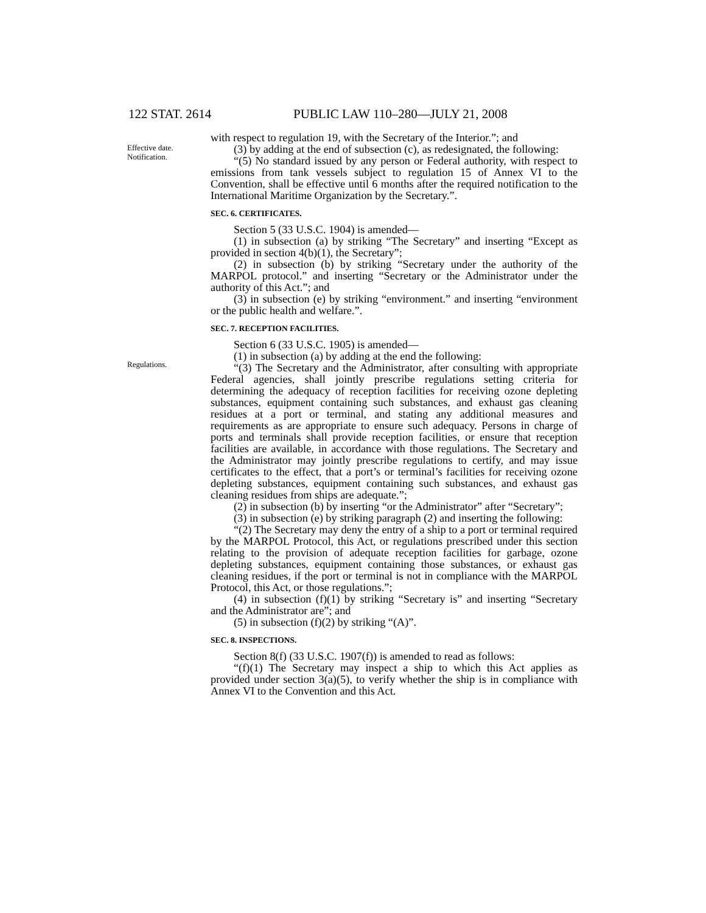122 STAT. 2614 PUBLIC LAW 110–280—JULY 21, 2008
with respect to regulation 19, with the Secretary of the Interior.”; and
(3) by adding at the end of subsection (c), as redesignated, the following:
Effective date. Notification.
“(5) No standard issued by any person or Federal authority, with respect to emissions from tank vessels subject to regulation 15 of Annex VI to the Convention, shall be effective until 6 months after the required notification to the International Maritime Organization by the Secretary.”.
SEC. 6. CERTIFICATES.
Section 5 (33 U.S.C. 1904) is amended—
(1) in subsection (a) by striking “The Secretary” and inserting “Except as provided in section 4(b)(1), the Secretary”;
(2) in subsection (b) by striking “Secretary under the authority of the MARPOL protocol.” and inserting “Secretary or the Administrator under the authority of this Act.”; and
(3) in subsection (e) by striking “environment.” and inserting “environment or the public health and welfare.”.
SEC. 7. RECEPTION FACILITIES.
Section 6 (33 U.S.C. 1905) is amended—
(1) in subsection (a) by adding at the end the following:
Regulations.
“(3) The Secretary and the Administrator, after consulting with appropriate Federal agencies, shall jointly prescribe regulations setting criteria for determining the adequacy of reception facilities for receiving ozone depleting substances, equipment containing such substances, and exhaust gas cleaning residues at a port or terminal, and stating any additional measures and requirements as are appropriate to ensure such adequacy. Persons in charge of ports and terminals shall provide reception facilities, or ensure that reception facilities are available, in accordance with those regulations. The Secretary and the Administrator may jointly prescribe regulations to certify, and may issue certificates to the effect, that a port’s or terminal’s facilities for receiving ozone depleting substances, equipment containing such substances, and exhaust gas cleaning residues from ships are adequate.”;
(2) in subsection (b) by inserting “or the Administrator” after “Secretary”;
(3) in subsection (e) by striking paragraph (2) and inserting the following:
“(2) The Secretary may deny the entry of a ship to a port or terminal required by the MARPOL Protocol, this Act, or regulations prescribed under this section relating to the provision of adequate reception facilities for garbage, ozone depleting substances, equipment containing those substances, or exhaust gas cleaning residues, if the port or terminal is not in compliance with the MARPOL Protocol, this Act, or those regulations.”;
(4) in subsection (f)(1) by striking “Secretary is” and inserting “Secretary and the Administrator are”; and
(5) in subsection (f)(2) by striking “(A)”.
SEC. 8. INSPECTIONS.
Section 8(f) (33 U.S.C. 1907(f)) is amended to read as follows:
“(f)(1) The Secretary may inspect a ship to which this Act applies as provided under section 3(a)(5), to verify whether the ship is in compliance with Annex VI to the Convention and this Act.